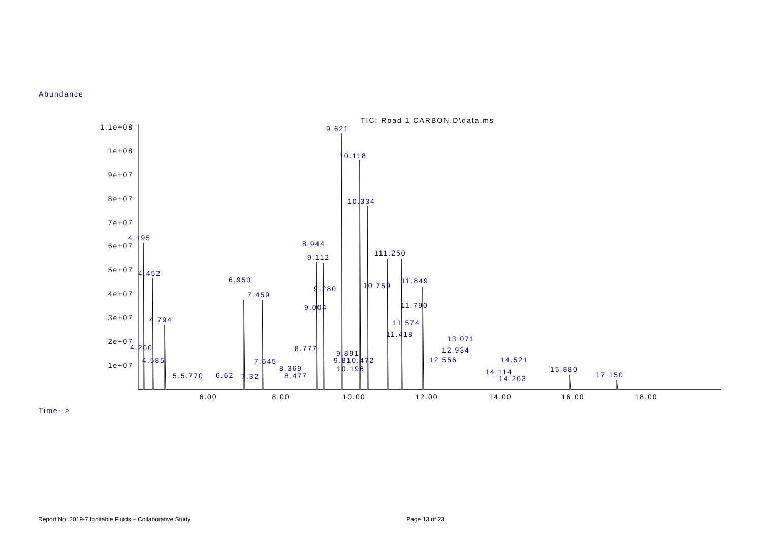Abundance
1.1e+08
1e+08
9e+07
8e+07
7e+07
6e+07
5e+07
4e+07
3e+07
2e+07
1e+07
6.00
8.00
10.00
12.00
14.00
16.00
18.00
TIC: Road 1 CARBON.D\data.ms
4.195
4.452
4.794
4.266
6.950
7.459
8.944
9.112
9.280
9.004
9.621
10.118
10.334
111.250
10.759
11.849
11.790
11.574
11.418
13.071
12.934
12.556
14.521
15.880
17.150
14.114
14.263
8.777
9.891
9.810.472
8.369
8.477
10.196
7.645
4.585
5.5.770
6.62
7.32
Time-->
Report No: 2019-7 Ignitable Fluids – Collaborative Study Page 13 of 23